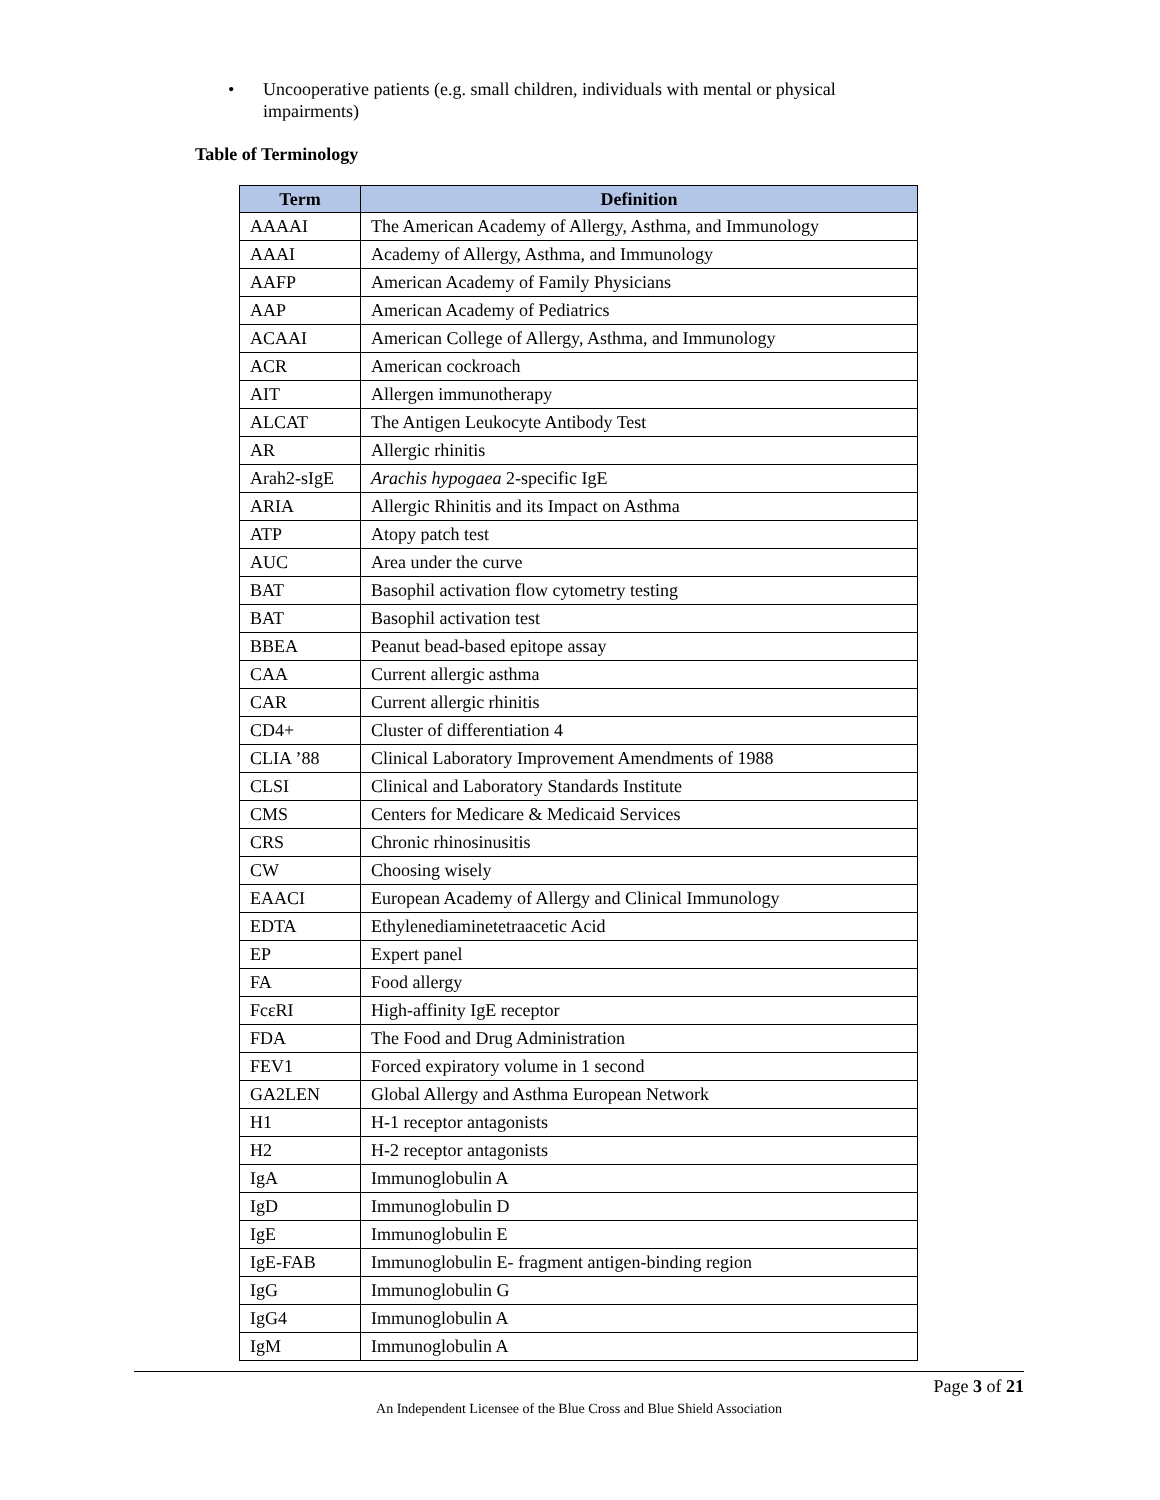• Uncooperative patients (e.g. small children, individuals with mental or physical impairments)
Table of Terminology
| Term | Definition |
| --- | --- |
| AAAAI | The American Academy of Allergy, Asthma, and Immunology |
| AAAI | Academy of Allergy, Asthma, and Immunology |
| AAFP | American Academy of Family Physicians |
| AAP | American Academy of Pediatrics |
| ACAAI | American College of Allergy, Asthma, and Immunology |
| ACR | American cockroach |
| AIT | Allergen immunotherapy |
| ALCAT | The Antigen Leukocyte Antibody Test |
| AR | Allergic rhinitis |
| Arah2-sIgE | Arachis hypogaea 2-specific IgE |
| ARIA | Allergic Rhinitis and its Impact on Asthma |
| ATP | Atopy patch test |
| AUC | Area under the curve |
| BAT | Basophil activation flow cytometry testing |
| BAT | Basophil activation test |
| BBEA | Peanut bead-based epitope assay |
| CAA | Current allergic asthma |
| CAR | Current allergic rhinitis |
| CD4+ | Cluster of differentiation 4 |
| CLIA ’88 | Clinical Laboratory Improvement Amendments of 1988 |
| CLSI | Clinical and Laboratory Standards Institute |
| CMS | Centers for Medicare & Medicaid Services |
| CRS | Chronic rhinosinusitis |
| CW | Choosing wisely |
| EAACI | European Academy of Allergy and Clinical Immunology |
| EDTA | Ethylenediaminetetraacetic Acid |
| EP | Expert panel |
| FA | Food allergy |
| FcεRI | High-affinity IgE receptor |
| FDA | The Food and Drug Administration |
| FEV1 | Forced expiratory volume in 1 second |
| GA2LEN | Global Allergy and Asthma European Network |
| H1 | H-1 receptor antagonists |
| H2 | H-2 receptor antagonists |
| IgA | Immunoglobulin A |
| IgD | Immunoglobulin D |
| IgE | Immunoglobulin E |
| IgE-FAB | Immunoglobulin E- fragment antigen-binding region |
| IgG | Immunoglobulin G |
| IgG4 | Immunoglobulin A |
| IgM | Immunoglobulin A |
Page 3 of 21
An Independent Licensee of the Blue Cross and Blue Shield Association